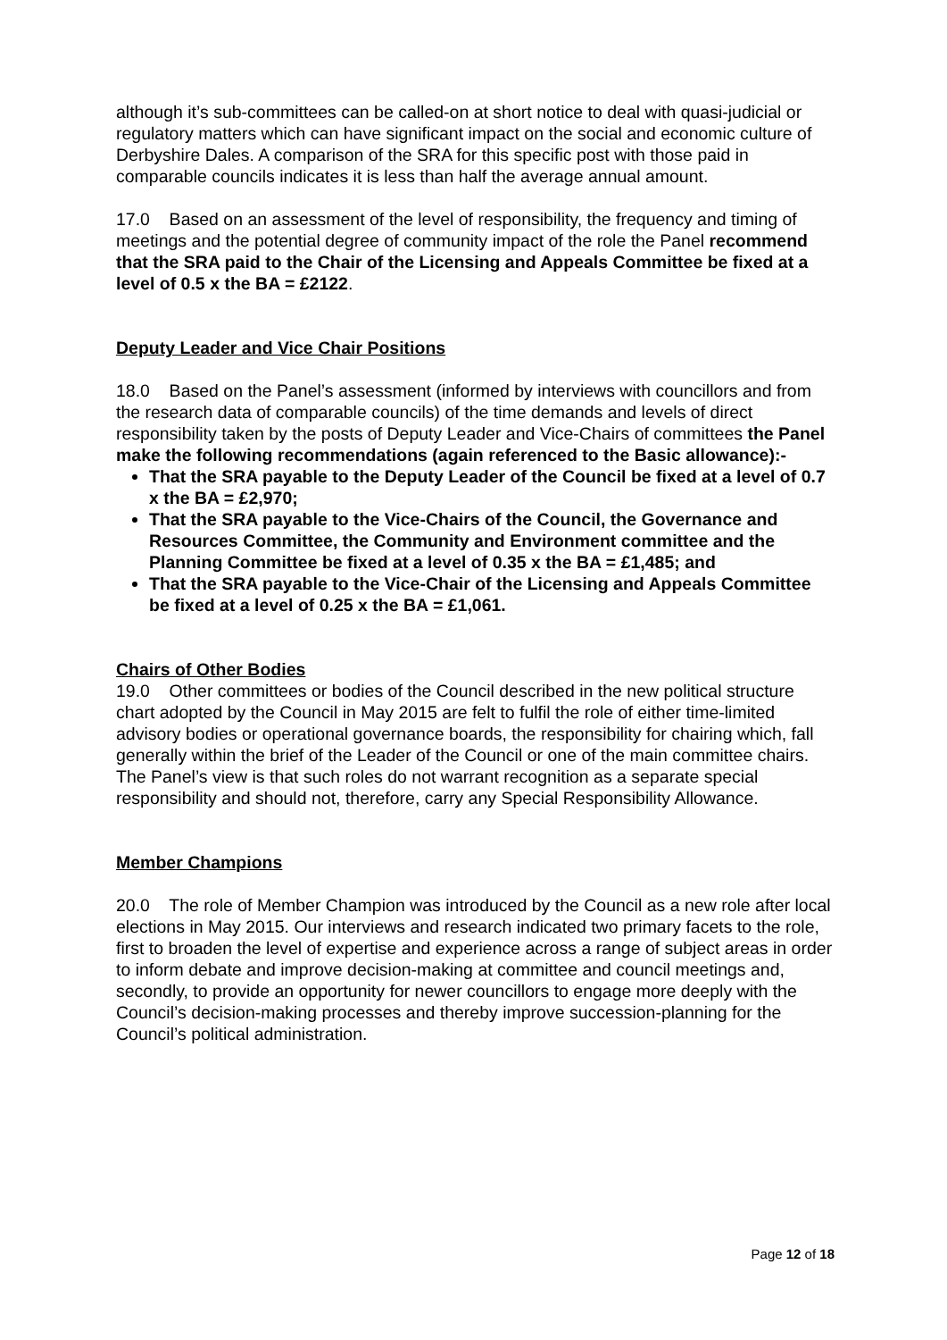although it’s sub-committees can be called-on at short notice to deal with quasi-judicial or regulatory matters which can have significant impact on the social and economic culture of Derbyshire Dales. A comparison of the SRA for this specific post with those paid in comparable councils indicates it is less than half the average annual amount.
17.0 Based on an assessment of the level of responsibility, the frequency and timing of meetings and the potential degree of community impact of the role the Panel recommend that the SRA paid to the Chair of the Licensing and Appeals Committee be fixed at a level of 0.5 x the BA = £2122.
Deputy Leader and Vice Chair Positions
18.0 Based on the Panel’s assessment (informed by interviews with councillors and from the research data of comparable councils) of the time demands and levels of direct responsibility taken by the posts of Deputy Leader and Vice-Chairs of committees the Panel make the following recommendations (again referenced to the Basic allowance):-
That the SRA payable to the Deputy Leader of the Council be fixed at a level of 0.7 x the BA = £2,970;
That the SRA payable to the Vice-Chairs of the Council, the Governance and Resources Committee, the Community and Environment committee and the Planning Committee be fixed at a level of 0.35 x the BA = £1,485; and
That the SRA payable to the Vice-Chair of the Licensing and Appeals Committee be fixed at a level of 0.25 x the BA = £1,061.
Chairs of Other Bodies
19.0 Other committees or bodies of the Council described in the new political structure chart adopted by the Council in May 2015 are felt to fulfil the role of either time-limited advisory bodies or operational governance boards, the responsibility for chairing which, fall generally within the brief of the Leader of the Council or one of the main committee chairs. The Panel’s view is that such roles do not warrant recognition as a separate special responsibility and should not, therefore, carry any Special Responsibility Allowance.
Member Champions
20.0 The role of Member Champion was introduced by the Council as a new role after local elections in May 2015. Our interviews and research indicated two primary facets to the role, first to broaden the level of expertise and experience across a range of subject areas in order to inform debate and improve decision-making at committee and council meetings and, secondly, to provide an opportunity for newer councillors to engage more deeply with the Council’s decision-making processes and thereby improve succession-planning for the Council’s political administration.
Page 12 of 18